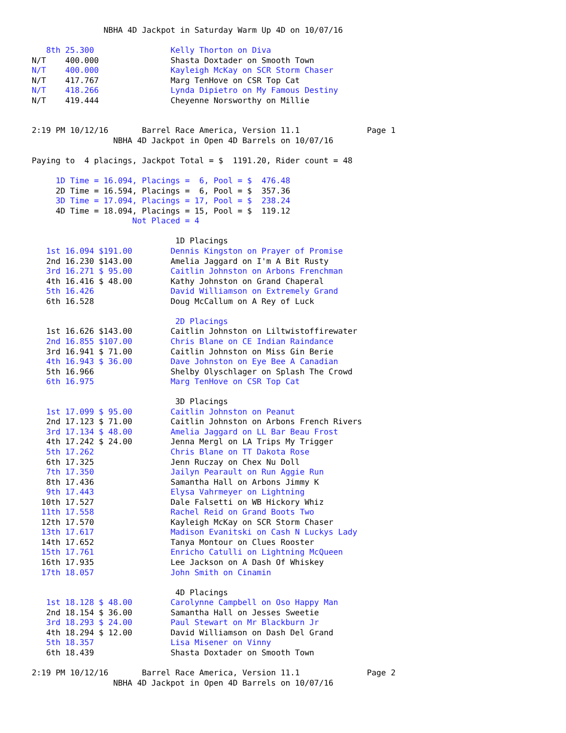NBHA 4D Jackpot in Saturday Warm Up 4D on 10/07/16

   8th 25.300                Kelly Thorton on Diva
N/T    400.000               Shasta Doxtader on Smooth Town
N/T    400.000               Kayleigh McKay on SCR Storm Chaser
N/T    417.767               Marg TenHove on CSR Top Cat
N/T    418.266               Lynda Dipietro on My Famous Destiny
N/T    419.444               Cheyenne Norsworthy on Millie


2:19 PM 10/12/16       Barrel Race America, Version 11.1              Page 1
                 NBHA 4D Jackpot in Open 4D Barrels on 10/07/16

Paying to  4 placings, Jackpot Total = $  1191.20, Rider count = 48

     1D Time = 16.094, Placings =  6, Pool = $  476.48
     2D Time = 16.594, Placings =  6, Pool = $  357.36
     3D Time = 17.094, Placings = 17, Pool = $  238.24
     4D Time = 18.094, Placings = 15, Pool = $  119.12
                     Not Placed = 4

                              1D Placings
   1st 16.094 $191.00        Dennis Kingston on Prayer of Promise
   2nd 16.230 $143.00        Amelia Jaggard on I'm A Bit Rusty
   3rd 16.271 $ 95.00        Caitlin Johnston on Arbons Frenchman
   4th 16.416 $ 48.00        Kathy Johnston on Grand Chaperal
   5th 16.426                David Williamson on Extremely Grand
   6th 16.528                Doug McCallum on A Rey of Luck

                              2D Placings
   1st 16.626 $143.00        Caitlin Johnston on Liltwistoffirewater
   2nd 16.855 $107.00        Chris Blane on CE Indian Raindance
   3rd 16.941 $ 71.00        Caitlin Johnston on Miss Gin Berie
   4th 16.943 $ 36.00        Dave Johnston on Eye Bee A Canadian
   5th 16.966                Shelby Olyschlager on Splash The Crowd
   6th 16.975                Marg TenHove on CSR Top Cat

                              3D Placings
   1st 17.099 $ 95.00        Caitlin Johnston on Peanut
   2nd 17.123 $ 71.00        Caitlin Johnston on Arbons French Rivers
   3rd 17.134 $ 48.00        Amelia Jaggard on LL Bar Beau Frost
   4th 17.242 $ 24.00        Jenna Mergl on LA Trips My Trigger
   5th 17.262                Chris Blane on TT Dakota Rose
   6th 17.325                Jenn Ruczay on Chex Nu Doll
   7th 17.350                Jailyn Pearault on Run Aggie Run
   8th 17.436                Samantha Hall on Arbons Jimmy K
   9th 17.443                Elysa Vahrmeyer on Lightning
  10th 17.527                Dale Falsetti on WB Hickory Whiz
  11th 17.558                Rachel Reid on Grand Boots Two
  12th 17.570                Kayleigh McKay on SCR Storm Chaser
  13th 17.617                Madison Evanitski on Cash N Luckys Lady
  14th 17.652                Tanya Montour on Clues Rooster
  15th 17.761                Enricho Catulli on Lightning McQueen
  16th 17.935                Lee Jackson on A Dash Of Whiskey
  17th 18.057                John Smith on Cinamin

                              4D Placings
   1st 18.128 $ 48.00        Carolynne Campbell on Oso Happy Man
   2nd 18.154 $ 36.00        Samantha Hall on Jesses Sweetie
   3rd 18.293 $ 24.00        Paul Stewart on Mr Blackburn Jr
   4th 18.294 $ 12.00        David Williamson on Dash Del Grand
   5th 18.357                Lisa Misener on Vinny
   6th 18.439                Shasta Doxtader on Smooth Town

2:19 PM 10/12/16       Barrel Race America, Version 11.1              Page 2
                 NBHA 4D Jackpot in Open 4D Barrels on 10/07/16